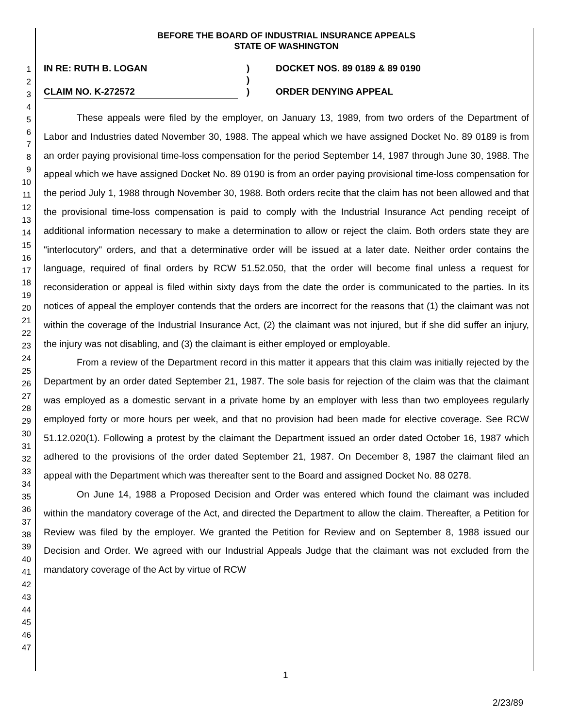1
2
3
4
5
6
7
8
9
10
11
12
13
14
15
16
17
18
19
20
21
22
23
24
25
26
27
28
29
30
31
32
33
34
35
36
37
38
39
40
41
42
43
44
45
46
47
BEFORE THE BOARD OF INDUSTRIAL INSURANCE APPEALS
STATE OF WASHINGTON
IN RE: RUTH B. LOGAN
CLAIM NO. K-272572
)
)
)
DOCKET NOS. 89 0189 & 89 0190
ORDER DENYING APPEAL
These appeals were filed by the employer, on January 13, 1989, from two orders of the Department of Labor and Industries dated November 30, 1988. The appeal which we have assigned Docket No. 89 0189 is from an order paying provisional time-loss compensation for the period September 14, 1987 through June 30, 1988. The appeal which we have assigned Docket No. 89 0190 is from an order paying provisional time-loss compensation for the period July 1, 1988 through November 30, 1988. Both orders recite that the claim has not been allowed and that the provisional time-loss compensation is paid to comply with the Industrial Insurance Act pending receipt of additional information necessary to make a determination to allow or reject the claim. Both orders state they are "interlocutory" orders, and that a determinative order will be issued at a later date. Neither order contains the language, required of final orders by RCW 51.52.050, that the order will become final unless a request for reconsideration or appeal is filed within sixty days from the date the order is communicated to the parties. In its notices of appeal the employer contends that the orders are incorrect for the reasons that (1) the claimant was not within the coverage of the Industrial Insurance Act, (2) the claimant was not injured, but if she did suffer an injury, the injury was not disabling, and (3) the claimant is either employed or employable.
From a review of the Department record in this matter it appears that this claim was initially rejected by the Department by an order dated September 21, 1987. The sole basis for rejection of the claim was that the claimant was employed as a domestic servant in a private home by an employer with less than two employees regularly employed forty or more hours per week, and that no provision had been made for elective coverage. See RCW 51.12.020(1). Following a protest by the claimant the Department issued an order dated October 16, 1987 which adhered to the provisions of the order dated September 21, 1987. On December 8, 1987 the claimant filed an appeal with the Department which was thereafter sent to the Board and assigned Docket No. 88 0278.
On June 14, 1988 a Proposed Decision and Order was entered which found the claimant was included within the mandatory coverage of the Act, and directed the Department to allow the claim. Thereafter, a Petition for Review was filed by the employer. We granted the Petition for Review and on September 8, 1988 issued our Decision and Order. We agreed with our Industrial Appeals Judge that the claimant was not excluded from the mandatory coverage of the Act by virtue of RCW
1
2/23/89